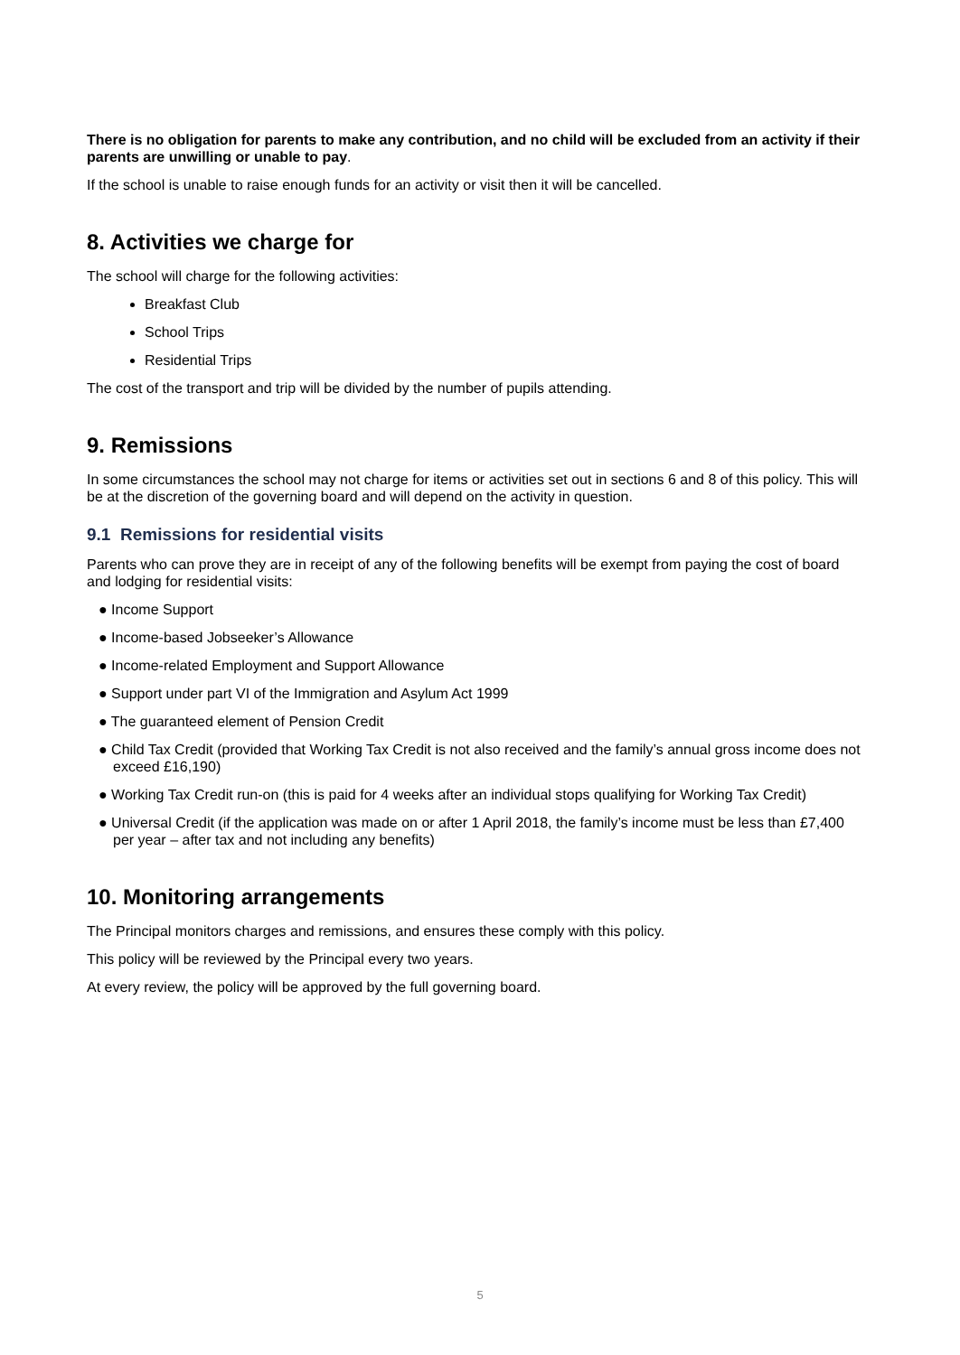There is no obligation for parents to make any contribution, and no child will be excluded from an activity if their parents are unwilling or unable to pay.
If the school is unable to raise enough funds for an activity or visit then it will be cancelled.
8. Activities we charge for
The school will charge for the following activities:
Breakfast Club
School Trips
Residential Trips
The cost of the transport and trip will be divided by the number of pupils attending.
9. Remissions
In some circumstances the school may not charge for items or activities set out in sections 6 and 8 of this policy. This will be at the discretion of the governing board and will depend on the activity in question.
9.1 Remissions for residential visits
Parents who can prove they are in receipt of any of the following benefits will be exempt from paying the cost of board and lodging for residential visits:
● Income Support
● Income-based Jobseeker’s Allowance
● Income-related Employment and Support Allowance
● Support under part VI of the Immigration and Asylum Act 1999
● The guaranteed element of Pension Credit
● Child Tax Credit (provided that Working Tax Credit is not also received and the family’s annual gross income does not exceed £16,190)
● Working Tax Credit run-on (this is paid for 4 weeks after an individual stops qualifying for Working Tax Credit)
● Universal Credit (if the application was made on or after 1 April 2018, the family’s income must be less than £7,400 per year – after tax and not including any benefits)
10. Monitoring arrangements
The Principal monitors charges and remissions, and ensures these comply with this policy.
This policy will be reviewed by the Principal every two years.
At every review, the policy will be approved by the full governing board.
5